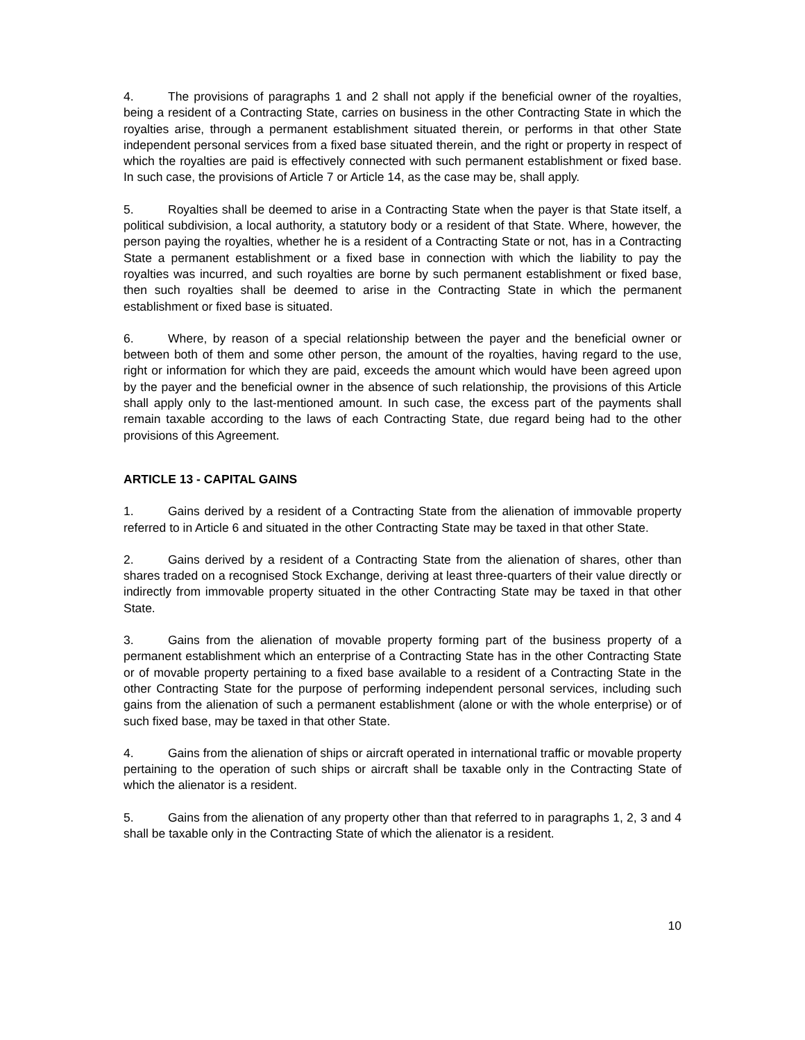4. The provisions of paragraphs 1 and 2 shall not apply if the beneficial owner of the royalties, being a resident of a Contracting State, carries on business in the other Contracting State in which the royalties arise, through a permanent establishment situated therein, or performs in that other State independent personal services from a fixed base situated therein, and the right or property in respect of which the royalties are paid is effectively connected with such permanent establishment or fixed base. In such case, the provisions of Article 7 or Article 14, as the case may be, shall apply.
5. Royalties shall be deemed to arise in a Contracting State when the payer is that State itself, a political subdivision, a local authority, a statutory body or a resident of that State. Where, however, the person paying the royalties, whether he is a resident of a Contracting State or not, has in a Contracting State a permanent establishment or a fixed base in connection with which the liability to pay the royalties was incurred, and such royalties are borne by such permanent establishment or fixed base, then such royalties shall be deemed to arise in the Contracting State in which the permanent establishment or fixed base is situated.
6. Where, by reason of a special relationship between the payer and the beneficial owner or between both of them and some other person, the amount of the royalties, having regard to the use, right or information for which they are paid, exceeds the amount which would have been agreed upon by the payer and the beneficial owner in the absence of such relationship, the provisions of this Article shall apply only to the last-mentioned amount. In such case, the excess part of the payments shall remain taxable according to the laws of each Contracting State, due regard being had to the other provisions of this Agreement.
ARTICLE 13 - CAPITAL GAINS
1. Gains derived by a resident of a Contracting State from the alienation of immovable property referred to in Article 6 and situated in the other Contracting State may be taxed in that other State.
2. Gains derived by a resident of a Contracting State from the alienation of shares, other than shares traded on a recognised Stock Exchange, deriving at least three-quarters of their value directly or indirectly from immovable property situated in the other Contracting State may be taxed in that other State.
3. Gains from the alienation of movable property forming part of the business property of a permanent establishment which an enterprise of a Contracting State has in the other Contracting State or of movable property pertaining to a fixed base available to a resident of a Contracting State in the other Contracting State for the purpose of performing independent personal services, including such gains from the alienation of such a permanent establishment (alone or with the whole enterprise) or of such fixed base, may be taxed in that other State.
4. Gains from the alienation of ships or aircraft operated in international traffic or movable property pertaining to the operation of such ships or aircraft shall be taxable only in the Contracting State of which the alienator is a resident.
5. Gains from the alienation of any property other than that referred to in paragraphs 1, 2, 3 and 4 shall be taxable only in the Contracting State of which the alienator is a resident.
10